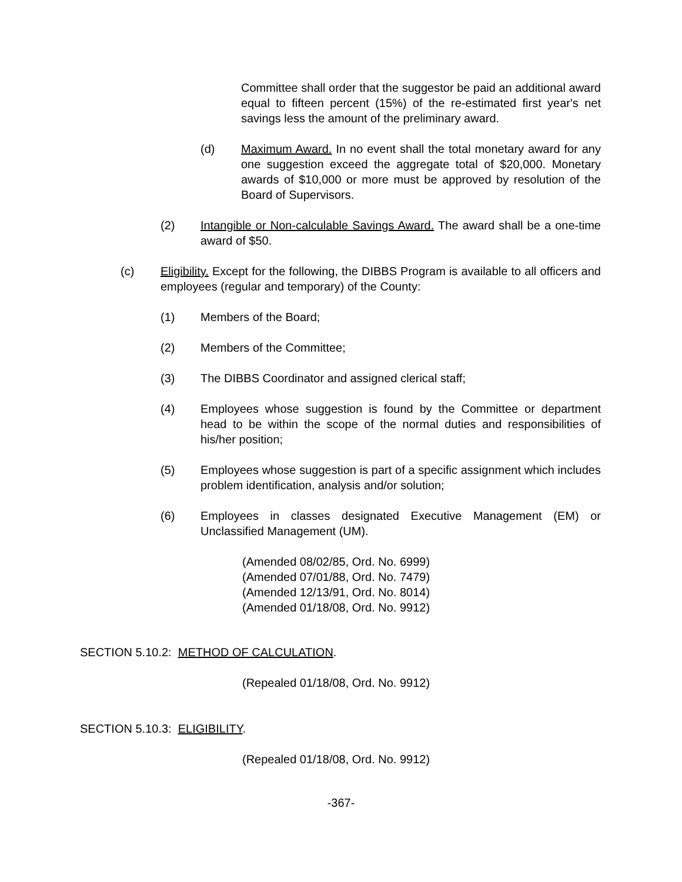Committee shall order that the suggestor be paid an additional award equal to fifteen percent (15%) of the re-estimated first year's net savings less the amount of the preliminary award.
(d) Maximum Award. In no event shall the total monetary award for any one suggestion exceed the aggregate total of $20,000. Monetary awards of $10,000 or more must be approved by resolution of the Board of Supervisors.
(2) Intangible or Non-calculable Savings Award. The award shall be a one-time award of $50.
(c) Eligibility. Except for the following, the DIBBS Program is available to all officers and employees (regular and temporary) of the County:
(1) Members of the Board;
(2) Members of the Committee;
(3) The DIBBS Coordinator and assigned clerical staff;
(4) Employees whose suggestion is found by the Committee or department head to be within the scope of the normal duties and responsibilities of his/her position;
(5) Employees whose suggestion is part of a specific assignment which includes problem identification, analysis and/or solution;
(6) Employees in classes designated Executive Management (EM) or Unclassified Management (UM).
(Amended 08/02/85, Ord. No. 6999)
(Amended 07/01/88, Ord. No. 7479)
(Amended 12/13/91, Ord. No. 8014)
(Amended 01/18/08, Ord. No. 9912)
SECTION 5.10.2: METHOD OF CALCULATION.
(Repealed 01/18/08, Ord. No. 9912)
SECTION 5.10.3: ELIGIBILITY.
(Repealed 01/18/08, Ord. No. 9912)
-367-